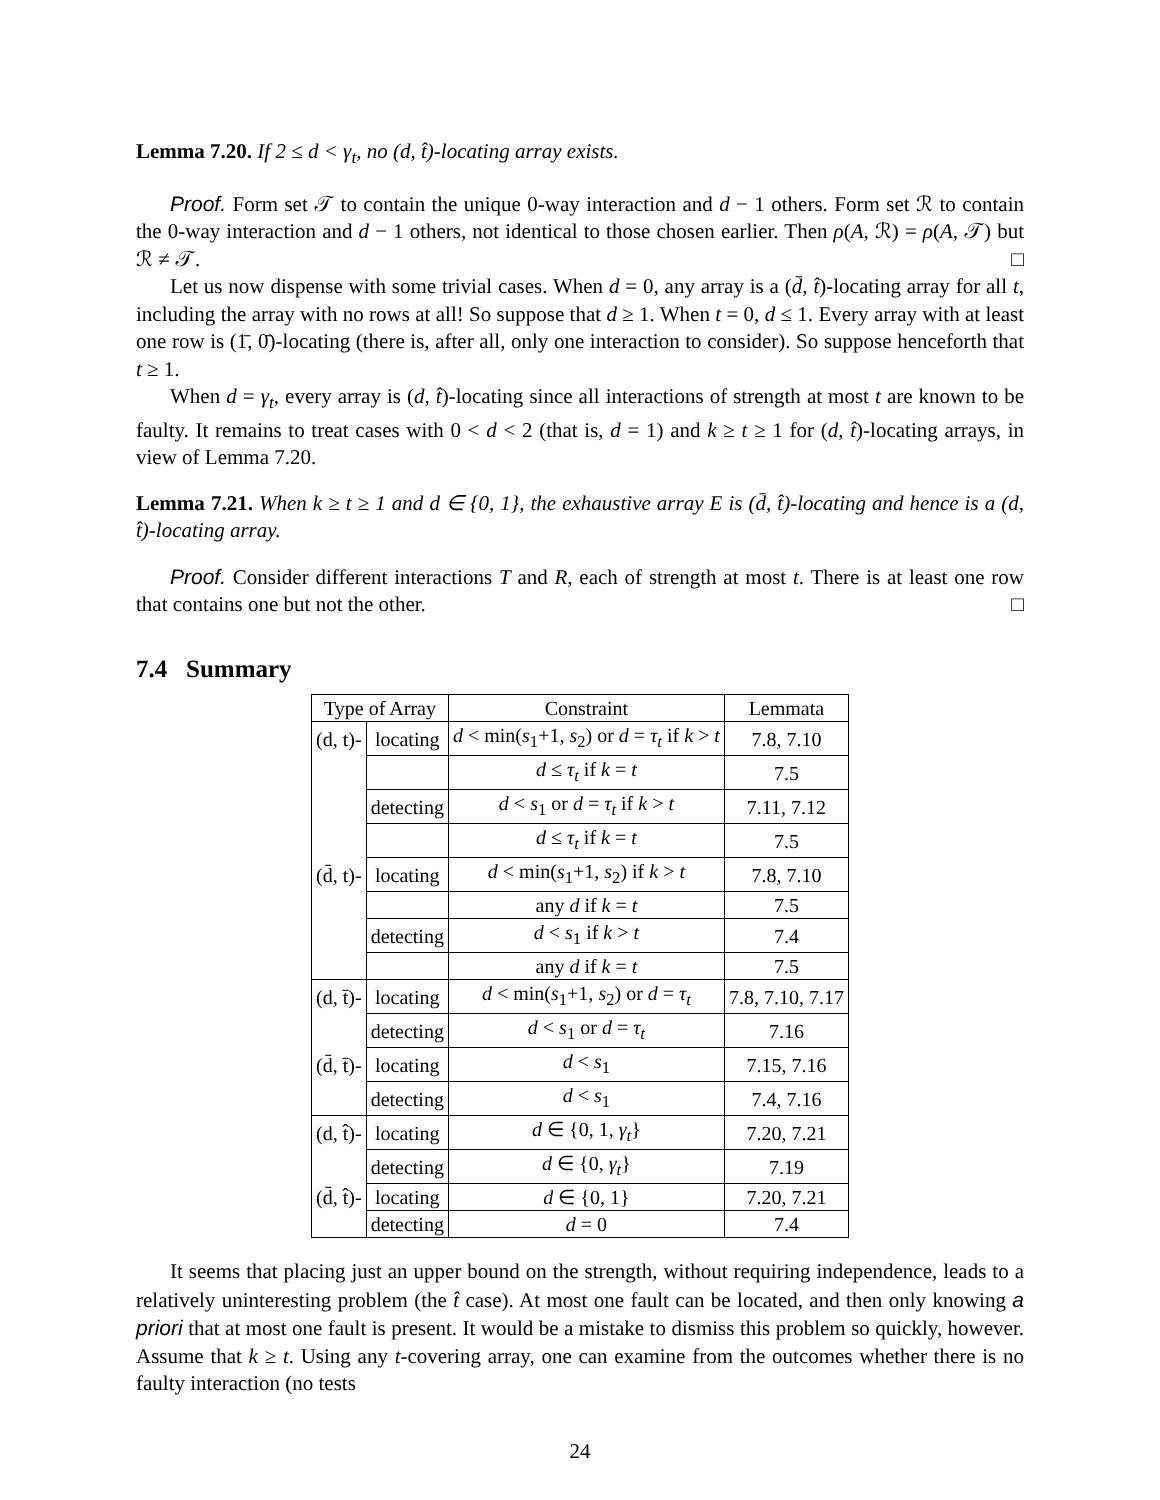Lemma 7.20. If 2 ≤ d < γ<sub>t</sub>, no (d, t̂)-locating array exists.
Proof. Form set 𝒯 to contain the unique 0-way interaction and d − 1 others. Form set ℛ to contain the 0-way interaction and d − 1 others, not identical to those chosen earlier. Then ρ(A, ℛ) = ρ(A, 𝒯) but ℛ ≠ 𝒯. □
Let us now dispense with some trivial cases. When d = 0, any array is a (d̄, t̂)-locating array for all t, including the array with no rows at all! So suppose that d ≥ 1. When t = 0, d ≤ 1. Every array with at least one row is (1̄, 0̄)-locating (there is, after all, only one interaction to consider). So suppose henceforth that t ≥ 1.
When d = γ<sub>t</sub>, every array is (d, t̂)-locating since all interactions of strength at most t are known to be faulty. It remains to treat cases with 0 < d < 2 (that is, d = 1) and k ≥ t ≥ 1 for (d, t̂)-locating arrays, in view of Lemma 7.20.
Lemma 7.21. When k ≥ t ≥ 1 and d ∈ {0, 1}, the exhaustive array E is (d̄, t̂)-locating and hence is a (d, t̂)-locating array.
Proof. Consider different interactions T and R, each of strength at most t. There is at least one row that contains one but not the other. □
7.4 Summary
| Type of Array | | Constraint | Lemmata |
| --- | --- | --- | --- |
| (d, t)- | locating | d < min( s<sub>1</sub>+1, s<sub>2</sub>) or d = τ<sub>t</sub> if k > t | 7.8, 7.10 |
| | | d ≤ τ<sub>t</sub> if k = t | 7.5 |
| | detecting | d < s<sub>1</sub> or d = τ<sub>t</sub> if k > t | 7.11, 7.12 |
| | | d ≤ τ<sub>t</sub> if k = t | 7.5 |
| (d̄, t)- | locating | d < min( s<sub>1</sub>+1, s<sub>2</sub>) if k > t | 7.8, 7.10 |
| | | any d if k = t | 7.5 |
| | detecting | d < s<sub>1</sub> if k > t | 7.4 |
| | | any d if k = t | 7.5 |
| (d, t̄)- | locating | d < min( s<sub>1</sub>+1, s<sub>2</sub>) or d = τ<sub>t</sub> | 7.8, 7.10, 7.17 |
| | detecting | d < s<sub>1</sub> or d = τ<sub>t</sub> | 7.16 |
| (d̄, t̄)- | locating | d < s<sub>1</sub> | 7.15, 7.16 |
| | detecting | d < s<sub>1</sub> | 7.4, 7.16 |
| (d, t̂)- | locating | d ∈ {0, 1, γ<sub>t</sub> } | 7.20, 7.21 |
| | detecting | d ∈ {0, γ<sub>t</sub> } | 7.19 |
| (d̄, t̂)- | locating | d ∈ {0, 1} | 7.20, 7.21 |
| | detecting | d = 0 | 7.4 |
It seems that placing just an upper bound on the strength, without requiring independence, leads to a relatively uninteresting problem (the t̂ case). At most one fault can be located, and then only knowing a priori that at most one fault is present. It would be a mistake to dismiss this problem so quickly, however. Assume that k ≥ t. Using any t-covering array, one can examine from the outcomes whether there is no faulty interaction (no tests
24